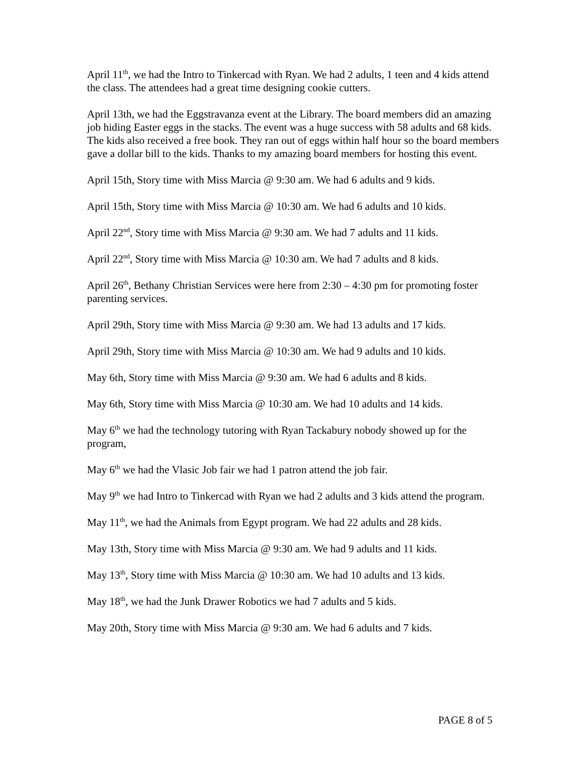April 11<sup>th</sup>, we had the Intro to Tinkercad with Ryan. We had 2 adults, 1 teen and 4 kids attend the class. The attendees had a great time designing cookie cutters.
April 13th, we had the Eggstravanza event at the Library. The board members did an amazing job hiding Easter eggs in the stacks. The event was a huge success with 58 adults and 68 kids. The kids also received a free book. They ran out of eggs within half hour so the board members gave a dollar bill to the kids. Thanks to my amazing board members for hosting this event.
April 15th, Story time with Miss Marcia @ 9:30 am. We had 6 adults and 9 kids.
April 15th, Story time with Miss Marcia @ 10:30 am. We had 6 adults and 10 kids.
April 22<sup>nd</sup>, Story time with Miss Marcia @ 9:30 am. We had 7 adults and 11 kids.
April 22<sup>nd</sup>, Story time with Miss Marcia @ 10:30 am. We had 7 adults and 8 kids.
April 26<sup>th</sup>, Bethany Christian Services were here from 2:30 – 4:30 pm for promoting foster parenting services.
April 29th, Story time with Miss Marcia @ 9:30 am. We had 13 adults and 17 kids.
April 29th, Story time with Miss Marcia @ 10:30 am. We had 9 adults and 10 kids.
May 6th, Story time with Miss Marcia @ 9:30 am. We had 6 adults and 8 kids.
May 6th, Story time with Miss Marcia @ 10:30 am. We had 10 adults and 14 kids.
May 6<sup>th</sup> we had the technology tutoring with Ryan Tackabury nobody showed up for the program,
May 6<sup>th</sup> we had the Vlasic Job fair we had 1 patron attend the job fair.
May 9<sup>th</sup> we had Intro to Tinkercad with Ryan we had 2 adults and 3 kids attend the program.
May 11<sup>th</sup>, we had the Animals from Egypt program. We had 22 adults and 28 kids.
May 13th, Story time with Miss Marcia @ 9:30 am. We had 9 adults and 11 kids.
May 13<sup>th</sup>, Story time with Miss Marcia @ 10:30 am. We had 10 adults and 13 kids.
May 18<sup>th</sup>, we had the Junk Drawer Robotics we had 7 adults and 5 kids.
May 20th, Story time with Miss Marcia @ 9:30 am. We had 6 adults and 7 kids.
PAGE 8 of 5